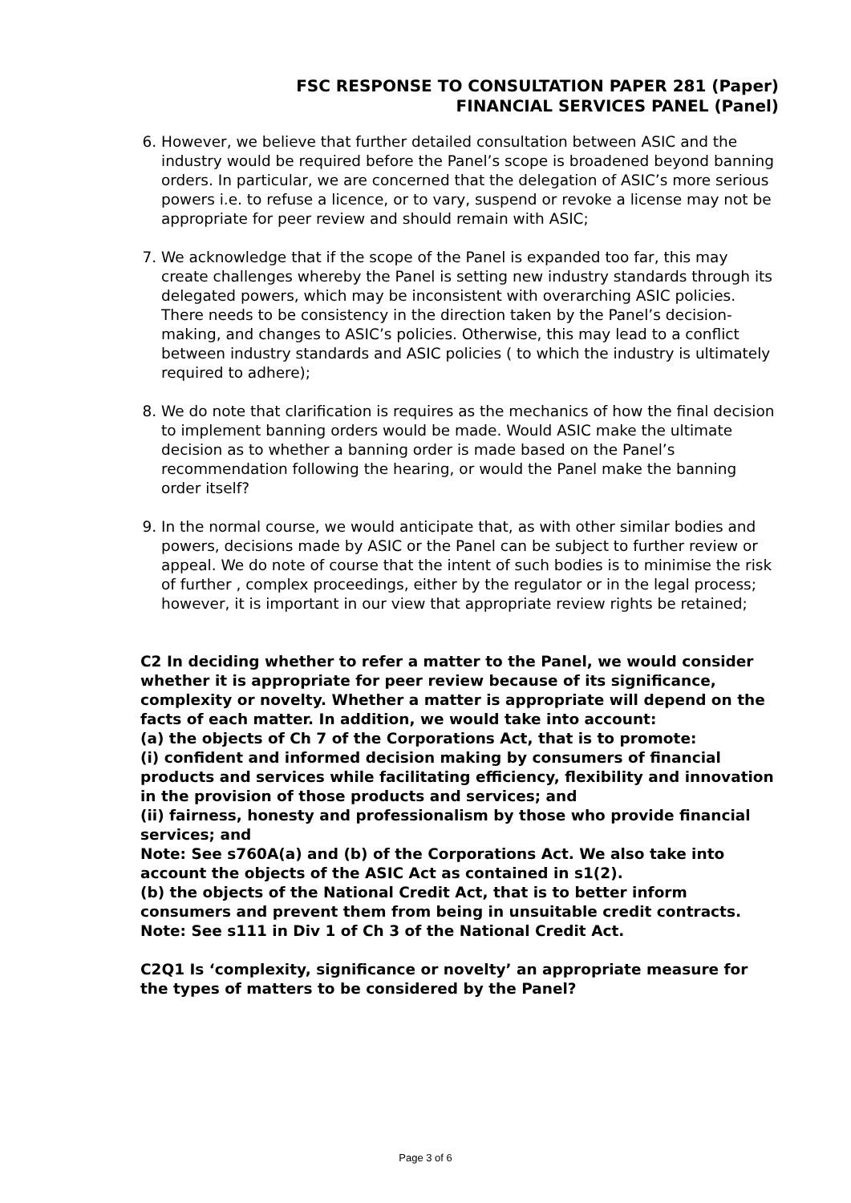FSC RESPONSE TO CONSULTATION PAPER 281 (Paper)
FINANCIAL SERVICES PANEL (Panel)
6. However, we believe that further detailed consultation between ASIC and the industry would be required before the Panel’s scope is broadened beyond banning orders. In particular, we are concerned that the delegation of ASIC’s more serious powers i.e. to refuse a licence, or to vary, suspend or revoke a license may not be appropriate for peer review and should remain with ASIC;
7. We acknowledge that if the scope of the Panel is expanded too far, this may create challenges whereby the Panel is setting new industry standards through its delegated powers, which may be inconsistent with overarching ASIC policies. There needs to be consistency in the direction taken by the Panel’s decision-making, and changes to ASIC’s policies. Otherwise, this may lead to a conflict between industry standards and ASIC policies ( to which the industry is ultimately required to adhere);
8. We do note that clarification is requires as the mechanics of how the final decision to implement banning orders would be made. Would ASIC make the ultimate decision as to whether a banning order is made based on the Panel’s recommendation following the hearing, or would the Panel make the banning order itself?
9. In the normal course, we would anticipate that, as with other similar bodies and powers, decisions made by ASIC or the Panel can be subject to further review or appeal. We do note of course that the intent of such bodies is to minimise the risk of further , complex proceedings, either by the regulator or in the legal process; however, it is important in our view that appropriate review rights be retained;
C2 In deciding whether to refer a matter to the Panel, we would consider whether it is appropriate for peer review because of its significance, complexity or novelty. Whether a matter is appropriate will depend on the facts of each matter. In addition, we would take into account:
(a) the objects of Ch 7 of the Corporations Act, that is to promote:
(i) confident and informed decision making by consumers of financial products and services while facilitating efficiency, flexibility and innovation in the provision of those products and services; and
(ii) fairness, honesty and professionalism by those who provide financial services; and
Note: See s760A(a) and (b) of the Corporations Act. We also take into account the objects of the ASIC Act as contained in s1(2).
(b) the objects of the National Credit Act, that is to better inform consumers and prevent them from being in unsuitable credit contracts.
Note: See s111 in Div 1 of Ch 3 of the National Credit Act.
C2Q1 Is ‘complexity, significance or novelty’ an appropriate measure for the types of matters to be considered by the Panel?
Page 3 of 6